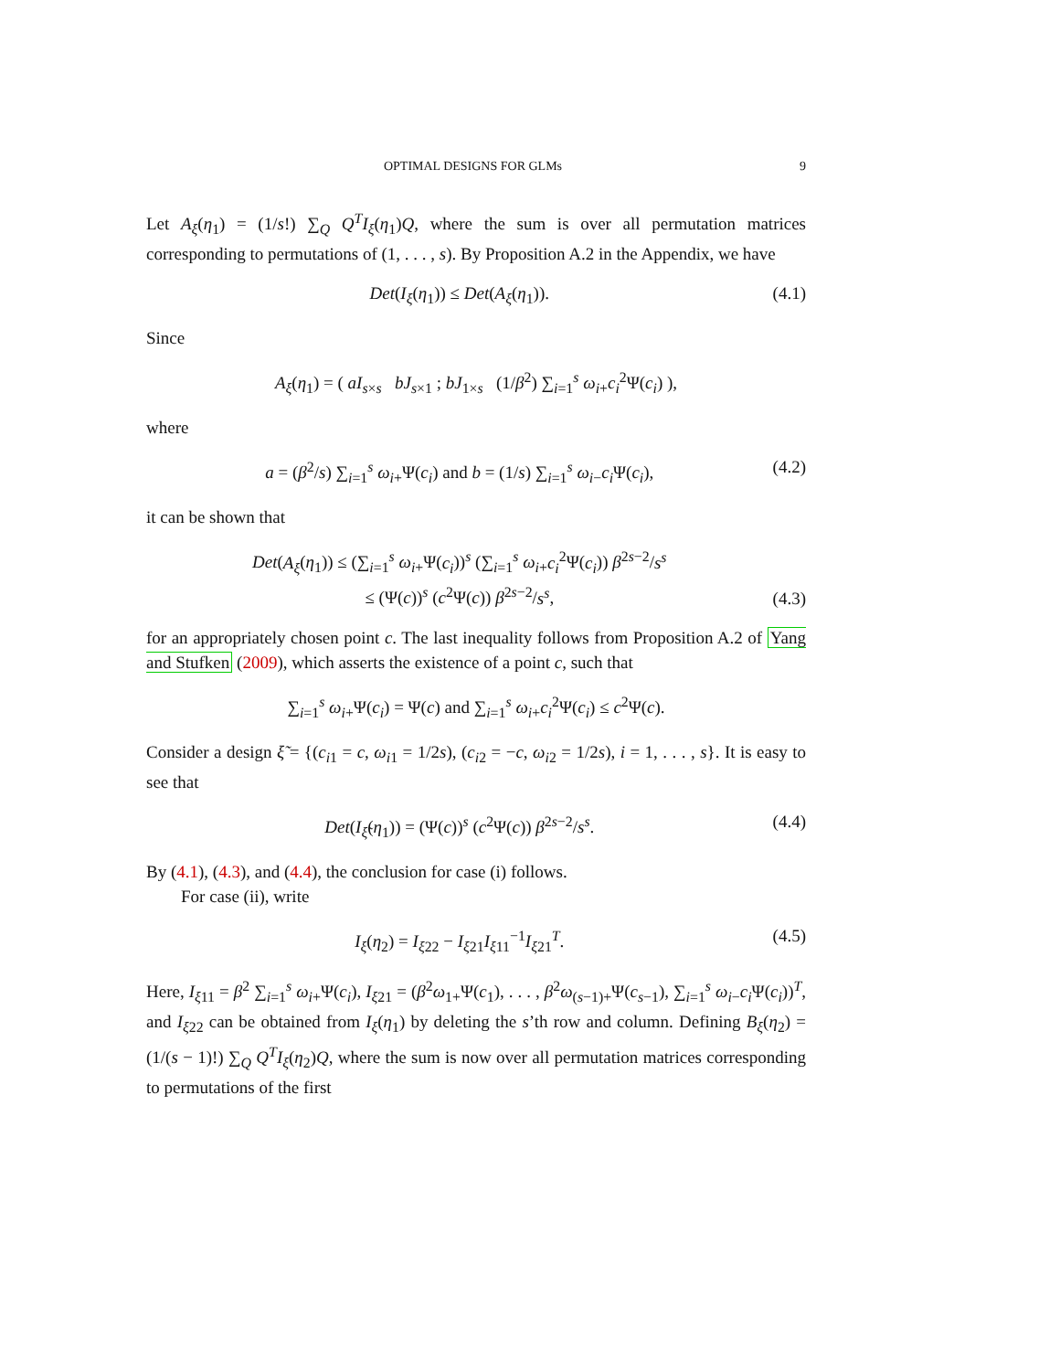OPTIMAL DESIGNS FOR GLMs 9
Let A<sub>ξ</sub>(η<sub>1</sub>) = (1/s!) ∑<sub>Q</sub> Q<sup>T</sup>I<sub>ξ</sub>(η<sub>1</sub>)Q, where the sum is over all permutation matrices corresponding to permutations of (1, . . . , s). By Proposition A.2 in the Appendix, we have
Det(I<sub>ξ</sub>(η<sub>1</sub>)) ≤ Det(A<sub>ξ</sub>(η<sub>1</sub>)). (4.1)
Since
A<sub>ξ</sub>(η<sub>1</sub>) = ( aI<sub>s×s</sub> bJ<sub>s×1</sub> ; bJ<sub>1×s</sub> (1/β<sup>2</sup>) ∑<sub>i=1</sub><sup>s</sup> ω<sub>i+</sub>c<sub>i</sub><sup>2</sup>Ψ(c<sub>i</sub>) ),
where
a = (β<sup>2</sup>/s) ∑<sub>i=1</sub><sup>s</sup> ω<sub>i+</sub>Ψ(c<sub>i</sub>) and b = (1/s) ∑<sub>i=1</sub><sup>s</sup> ω<sub>i−</sub>c<sub>i</sub> Ψ(c<sub>i</sub>), (4.2)
it can be shown that
Det(A<sub>ξ</sub>(η<sub>1</sub>)) ≤ (∑<sub>i=1</sub><sup>s</sup> ω<sub>i+</sub>Ψ(c<sub>i</sub>))<sup>s</sup> (∑<sub>i=1</sub><sup>s</sup> ω<sub>i+</sub>c<sub>i</sub><sup>2</sup>Ψ(c<sub>i</sub>)) β<sup>2s−2</sup>/s<sup>s</sup>
≤ (Ψ(c))<sup>s</sup> (c<sup>2</sup>Ψ(c)) β<sup>2s−2</sup>/s<sup>s</sup>, (4.3)
for an appropriately chosen point c. The last inequality follows from Proposition A.2 of Yang and Stufken (2009), which asserts the existence of a point c, such that
∑<sub>i=1</sub><sup>s</sup> ω<sub>i+</sub>Ψ(c<sub>i</sub>) = Ψ(c) and ∑<sub>i=1</sub><sup>s</sup> ω<sub>i+</sub>c<sub>i</sub><sup>2</sup>Ψ(c<sub>i</sub>) ≤ c<sup>2</sup>Ψ(c).
Consider a design ξ̃ = {(c<sub>i1</sub> = c, ω<sub>i1</sub> = 1/2s), (c<sub>i2</sub> = −c, ω<sub>i2</sub> = 1/2s), i = 1, . . . , s}. It is easy to see that
Det(I<sub>ξ̃</sub>(η<sub>1</sub>)) = (Ψ(c))<sup>s</sup> (c<sup>2</sup>Ψ(c)) β<sup>2s−2</sup>/s<sup>s</sup>. (4.4)
By (4.1), (4.3), and (4.4), the conclusion for case (i) follows.
For case (ii), write
I<sub>ξ</sub>(η<sub>2</sub>) = I<sub>ξ22</sub> − I<sub>ξ21</sub>I<sub>ξ11</sub><sup>−1</sup>I<sub>ξ21</sub><sup>T</sup>. (4.5)
Here, I<sub>ξ11</sub> = β<sup>2</sup> ∑<sub>i=1</sub><sup>s</sup> ω<sub>i+</sub>Ψ(c<sub>i</sub>), I<sub>ξ21</sub> = (β<sup>2</sup>ω<sub>1+</sub>Ψ(c<sub>1</sub>), . . . , β<sup>2</sup>ω<sub>(s−1)+</sub>Ψ(c<sub>s−1</sub>), ∑<sub>i=1</sub><sup>s</sup> ω<sub>i−</sub>c<sub>i</sub> Ψ(c<sub>i</sub>))<sup>T</sup>, and I<sub>ξ22</sub> can be obtained from I<sub>ξ</sub>(η<sub>1</sub>) by deleting the s’th row and column. Defining B<sub>ξ</sub>(η<sub>2</sub>) = (1/(s − 1)!) ∑<sub>Q</sub> Q<sup>T</sup>I<sub>ξ</sub>(η<sub>2</sub>)Q, where the sum is now over all permutation matrices corresponding to permutations of the first